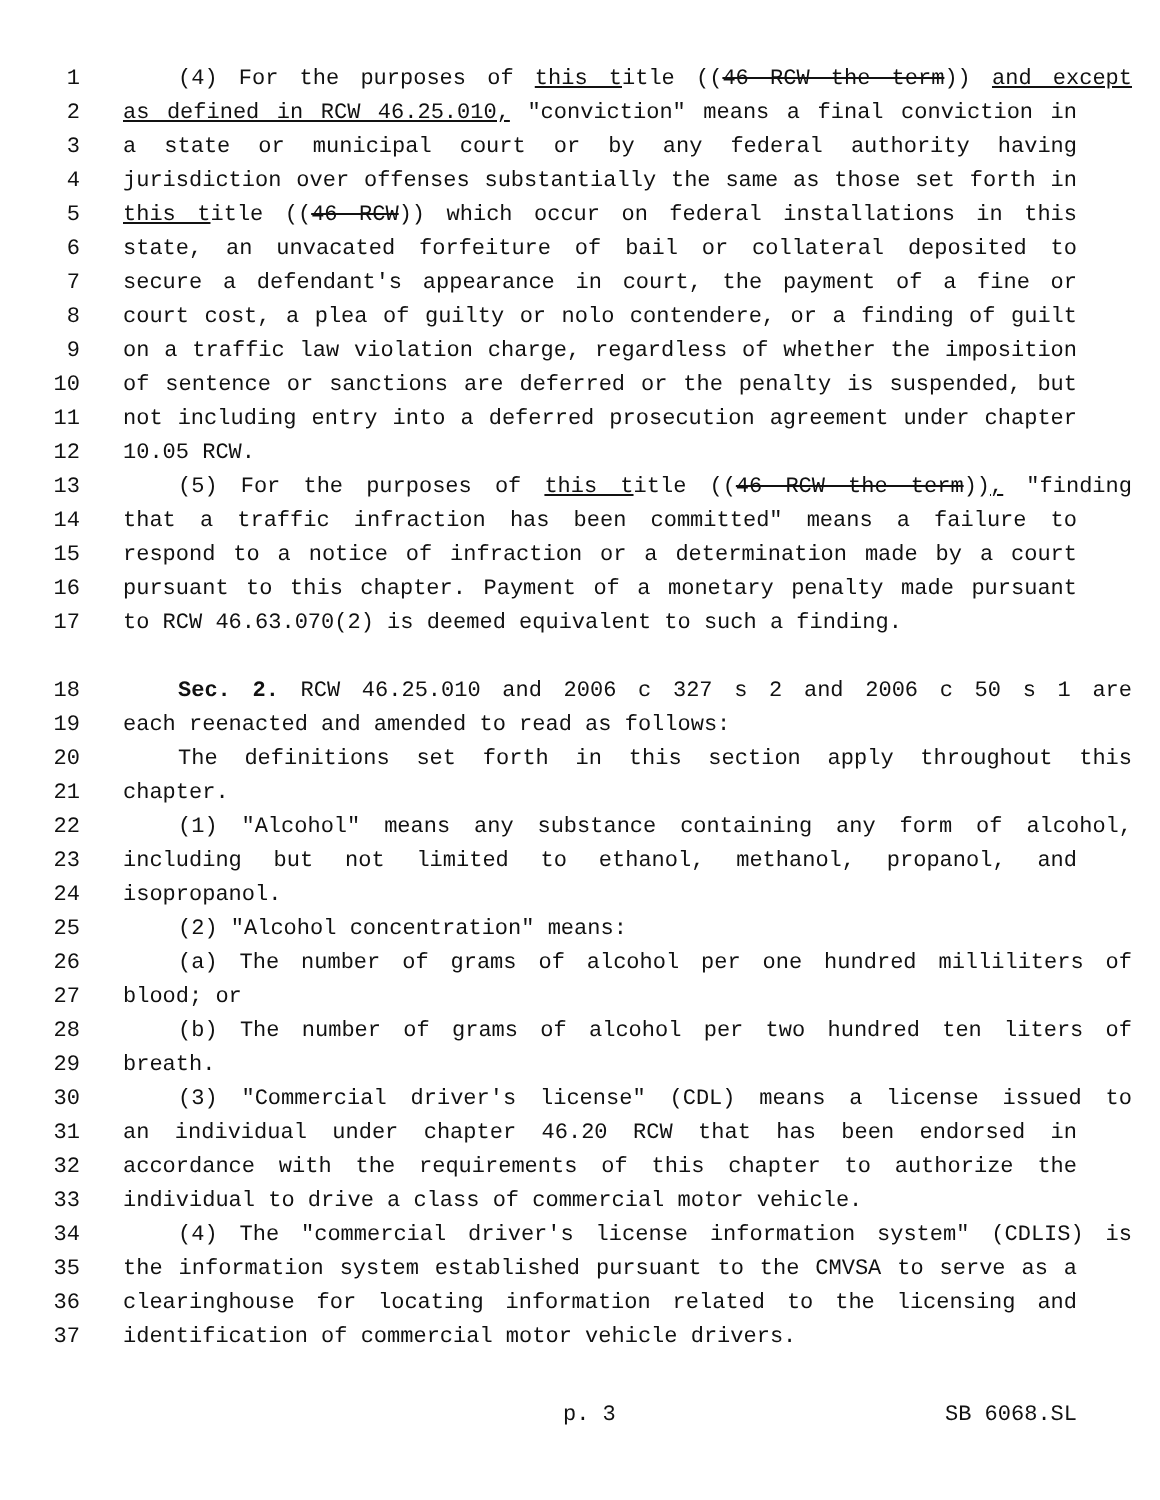1 (4) For the purposes of this title ((46 RCW the term)) and except
2 as defined in RCW 46.25.010, "conviction" means a final conviction in
3 a state or municipal court or by any federal authority having
4 jurisdiction over offenses substantially the same as those set forth in
5 this title ((46 RCW)) which occur on federal installations in this
6 state, an unvacated forfeiture of bail or collateral deposited to
7 secure a defendant's appearance in court, the payment of a fine or
8 court cost, a plea of guilty or nolo contendere, or a finding of guilt
9 on a traffic law violation charge, regardless of whether the imposition
10 of sentence or sanctions are deferred or the penalty is suspended, but
11 not including entry into a deferred prosecution agreement under chapter
12 10.05 RCW.
13 (5) For the purposes of this title ((46 RCW the term)), "finding
14 that a traffic infraction has been committed" means a failure to
15 respond to a notice of infraction or a determination made by a court
16 pursuant to this chapter. Payment of a monetary penalty made pursuant
17 to RCW 46.63.070(2) is deemed equivalent to such a finding.
18 Sec. 2. RCW 46.25.010 and 2006 c 327 s 2 and 2006 c 50 s 1 are
19 each reenacted and amended to read as follows:
20 The definitions set forth in this section apply throughout this
21 chapter.
22 (1) "Alcohol" means any substance containing any form of alcohol,
23 including but not limited to ethanol, methanol, propanol, and
24 isopropanol.
25 (2) "Alcohol concentration" means:
26 (a) The number of grams of alcohol per one hundred milliliters of
27 blood; or
28 (b) The number of grams of alcohol per two hundred ten liters of
29 breath.
30 (3) "Commercial driver's license" (CDL) means a license issued to
31 an individual under chapter 46.20 RCW that has been endorsed in
32 accordance with the requirements of this chapter to authorize the
33 individual to drive a class of commercial motor vehicle.
34 (4) The "commercial driver's license information system" (CDLIS) is
35 the information system established pursuant to the CMVSA to serve as a
36 clearinghouse for locating information related to the licensing and
37 identification of commercial motor vehicle drivers.
p. 3 SB 6068.SL